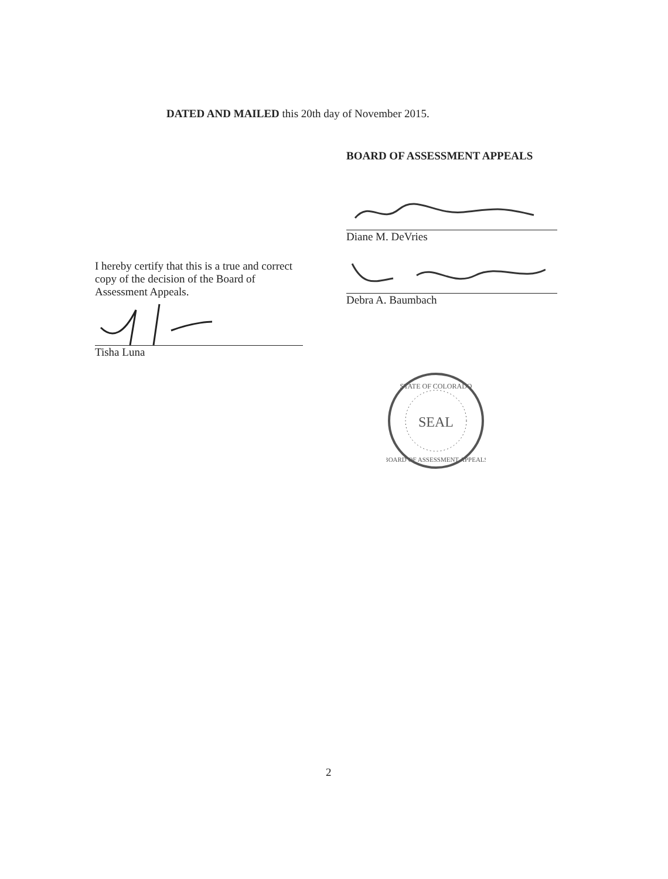DATED AND MAILED this 20th day of November 2015.
BOARD OF ASSESSMENT APPEALS
Diane M. DeVries
Debra A. Baumbach
STATE OF COLORADO
SEAL
BOARD OF ASSESSMENT APPEALS
I hereby certify that this is a true and correct copy of the decision of the Board of Assessment Appeals.
Tisha Luna
2